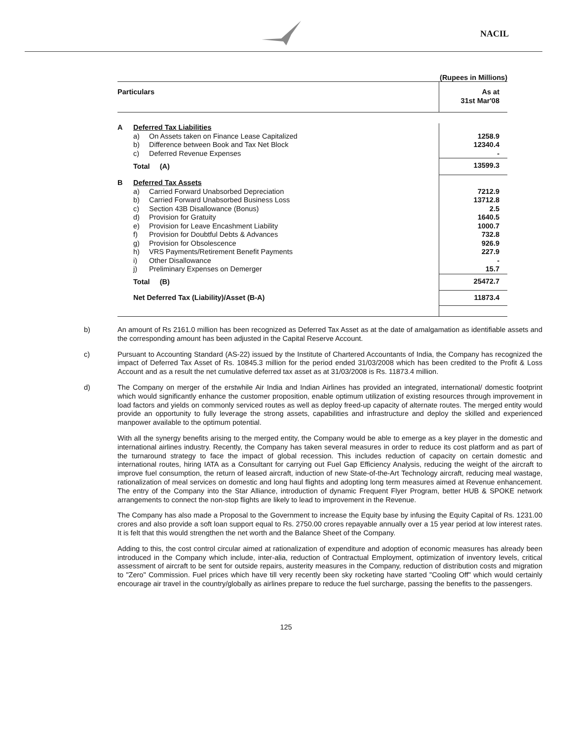NACIL
(Rupees in Millions)
| Particulars | | | As at 31st Mar'08 |
| --- | --- | --- | --- |
| A | Deferred Tax Liabilities | | |
| | a) | On Assets taken on Finance Lease Capitalized | 1258.9 |
| | b) | Difference between Book and Tax Net Block | 12340.4 |
| | c) | Deferred Revenue Expenses | - |
| | Total (A) | | 13599.3 |
| B | Deferred Tax Assets | | |
| | a) | Carried Forward Unabsorbed Depreciation | 7212.9 |
| | b) | Carried Forward Unabsorbed Business Loss | 13712.8 |
| | c) | Section 43B Disallowance (Bonus) | 2.5 |
| | d) | Provision for Gratuity | 1640.5 |
| | e) | Provision for Leave Encashment Liability | 1000.7 |
| | f) | Provision for Doubtful Debts & Advances | 732.8 |
| | g) | Provision for Obsolescence | 926.9 |
| | h) | VRS Payments/Retirement Benefit Payments | 227.9 |
| | i) | Other Disallowance | - |
| | j) | Preliminary Expenses on Demerger | 15.7 |
| | Total (B) | | 25472.7 |
| | Net Deferred Tax (Liability)/Asset (B-A) | | 11873.4 |
b) An amount of Rs 2161.0 million has been recognized as Deferred Tax Asset as at the date of amalgamation as identifiable assets and the corresponding amount has been adjusted in the Capital Reserve Account.
c) Pursuant to Accounting Standard (AS-22) issued by the Institute of Chartered Accountants of India, the Company has recognized the impact of Deferred Tax Asset of Rs. 10845.3 million for the period ended 31/03/2008 which has been credited to the Profit & Loss Account and as a result the net cumulative deferred tax asset as at 31/03/2008 is Rs. 11873.4 million.
d) The Company on merger of the erstwhile Air India and Indian Airlines has provided an integrated, international/ domestic footprint which would significantly enhance the customer proposition, enable optimum utilization of existing resources through improvement in load factors and yields on commonly serviced routes as well as deploy freed-up capacity of alternate routes. The merged entity would provide an opportunity to fully leverage the strong assets, capabilities and infrastructure and deploy the skilled and experienced manpower available to the optimum potential.
With all the synergy benefits arising to the merged entity, the Company would be able to emerge as a key player in the domestic and international airlines industry. Recently, the Company has taken several measures in order to reduce its cost platform and as part of the turnaround strategy to face the impact of global recession. This includes reduction of capacity on certain domestic and international routes, hiring IATA as a Consultant for carrying out Fuel Gap Efficiency Analysis, reducing the weight of the aircraft to improve fuel consumption, the return of leased aircraft, induction of new State-of-the-Art Technology aircraft, reducing meal wastage, rationalization of meal services on domestic and long haul flights and adopting long term measures aimed at Revenue enhancement. The entry of the Company into the Star Alliance, introduction of dynamic Frequent Flyer Program, better HUB & SPOKE network arrangements to connect the non-stop flights are likely to lead to improvement in the Revenue.
The Company has also made a Proposal to the Government to increase the Equity base by infusing the Equity Capital of Rs. 1231.00 crores and also provide a soft loan support equal to Rs. 2750.00 crores repayable annually over a 15 year period at low interest rates. It is felt that this would strengthen the net worth and the Balance Sheet of the Company.
Adding to this, the cost control circular aimed at rationalization of expenditure and adoption of economic measures has already been introduced in the Company which include, inter-alia, reduction of Contractual Employment, optimization of inventory levels, critical assessment of aircraft to be sent for outside repairs, austerity measures in the Company, reduction of distribution costs and migration to "Zero" Commission. Fuel prices which have till very recently been sky rocketing have started "Cooling Off" which would certainly encourage air travel in the country/globally as airlines prepare to reduce the fuel surcharge, passing the benefits to the passengers.
125